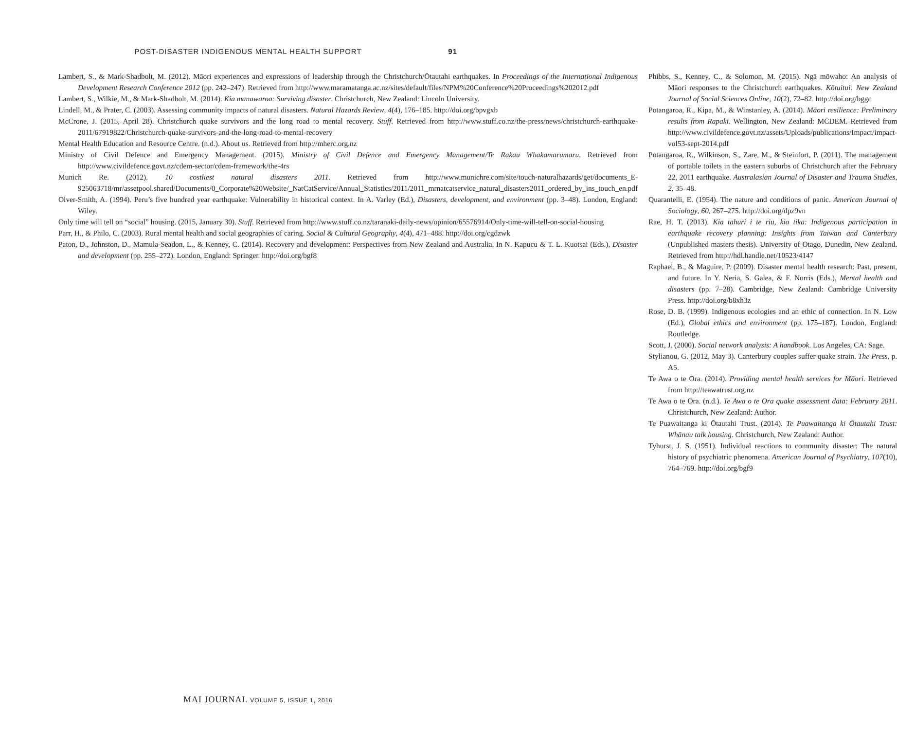POST-DISASTER INDIGENOUS MENTAL HEALTH SUPPORT 91
Lambert, S., & Mark-Shadbolt, M. (2012). Māori experiences and expressions of leadership through the Christchurch/Ōtautahi earthquakes. In Proceedings of the International Indigenous Development Research Conference 2012 (pp. 242–247). Retrieved from http://www.maramatanga.ac.nz/sites/default/files/NPM%20Conference%20Proceedings%202012.pdf
Lambert, S., Wilkie, M., & Mark-Shadbolt, M. (2014). Kia manawaroa: Surviving disaster. Christchurch, New Zealand: Lincoln University.
Lindell, M., & Prater, C. (2003). Assessing community impacts of natural disasters. Natural Hazards Review, 4(4), 176–185. http://doi.org/bpvgxb
McCrone, J. (2015, April 28). Christchurch quake survivors and the long road to mental recovery. Stuff. Retrieved from http://www.stuff.co.nz/the-press/news/christchurch-earthquake-2011/67919822/Christchurch-quake-survivors-and-the-long-road-to-mental-recovery
Mental Health Education and Resource Centre. (n.d.). About us. Retrieved from http://mherc.org.nz
Ministry of Civil Defence and Emergency Management. (2015). Ministry of Civil Defence and Emergency Management/Te Rakau Whakamarumaru. Retrieved from http://www.civildefence.govt.nz/cdem-sector/cdem-framework/the-4rs
Munich Re. (2012). 10 costliest natural disasters 2011. Retrieved from http://www.munichre.com/site/touch-naturalhazards/get/documents_E-925063718/mr/assetpool.shared/Documents/0_Corporate%20Website/_NatCatService/Annual_Statistics/2011/2011_mrnatcatservice_natural_disasters2011_ordered_by_ins_touch_en.pdf
Olver-Smith, A. (1994). Peru’s five hundred year earthquake: Vulnerability in historical context. In A. Varley (Ed.), Disasters, development, and environment (pp. 3–48). London, England: Wiley.
Only time will tell on “social” housing. (2015, January 30). Stuff. Retrieved from http://www.stuff.co.nz/taranaki-daily-news/opinion/65576914/Only-time-will-tell-on-social-housing
Parr, H., & Philo, C. (2003). Rural mental health and social geographies of caring. Social & Cultural Geography, 4(4), 471–488. http://doi.org/cgdzwk
Paton, D., Johnston, D., Mamula-Seadon, L., & Kenney, C. (2014). Recovery and development: Perspectives from New Zealand and Australia. In N. Kapucu & T. L. Kuotsai (Eds.), Disaster and development (pp. 255–272). London, England: Springer. http://doi.org/bgf8
Phibbs, S., Kenney, C., & Solomon, M. (2015). Ngā mōwaho: An analysis of Māori responses to the Christchurch earthquakes. Kōtuitui: New Zealand Journal of Social Sciences Online, 10(2), 72–82. http://doi.org/bggc
Potangaroa, R., Kipa, M., & Winstanley, A. (2014). Māori resilience: Preliminary results from Rapaki. Wellington, New Zealand: MCDEM. Retrieved from http://www.civildefence.govt.nz/assets/Uploads/publications/Impact/impact-vol53-sept-2014.pdf
Potangaroa, R., Wilkinson, S., Zare, M., & Steinfort, P. (2011). The management of portable toilets in the eastern suburbs of Christchurch after the February 22, 2011 earthquake. Australasian Journal of Disaster and Trauma Studies, 2, 35–48.
Quarantelli, E. (1954). The nature and conditions of panic. American Journal of Sociology, 60, 267–275. http://doi.org/dpz9vn
Rae, H. T. (2013). Kia tahuri i te riu, kia tika: Indigenous participation in earthquake recovery planning: Insights from Taiwan and Canterbury (Unpublished masters thesis). University of Otago, Dunedin, New Zealand. Retrieved from http://hdl.handle.net/10523/4147
Raphael, B., & Maguire, P. (2009). Disaster mental health research: Past, present, and future. In Y. Neria, S. Galea, & F. Norris (Eds.), Mental health and disasters (pp. 7–28). Cambridge, New Zealand: Cambridge University Press. http://doi.org/b8xh3z
Rose, D. B. (1999). Indigenous ecologies and an ethic of connection. In N. Low (Ed.), Global ethics and environment (pp. 175–187). London, England: Routledge.
Scott, J. (2000). Social network analysis: A handbook. Los Angeles, CA: Sage.
Stylianou, G. (2012, May 3). Canterbury couples suffer quake strain. The Press, p. A5.
Te Awa o te Ora. (2014). Providing mental health services for Māori. Retrieved from http://teawatrust.org.nz
Te Awa o te Ora. (n.d.). Te Awa o te Ora quake assessment data: February 2011. Christchurch, New Zealand: Author.
Te Puawaitanga ki Ōtautahi Trust. (2014). Te Puawaitanga ki Ōtautahi Trust: Whānau talk housing. Christchurch, New Zealand: Author.
Tyhurst, J. S. (1951). Individual reactions to community disaster: The natural history of psychiatric phenomena. American Journal of Psychiatry, 107(10), 764–769. http://doi.org/bgf9
MAI JOURNAL VOLUME 5, ISSUE 1, 2016